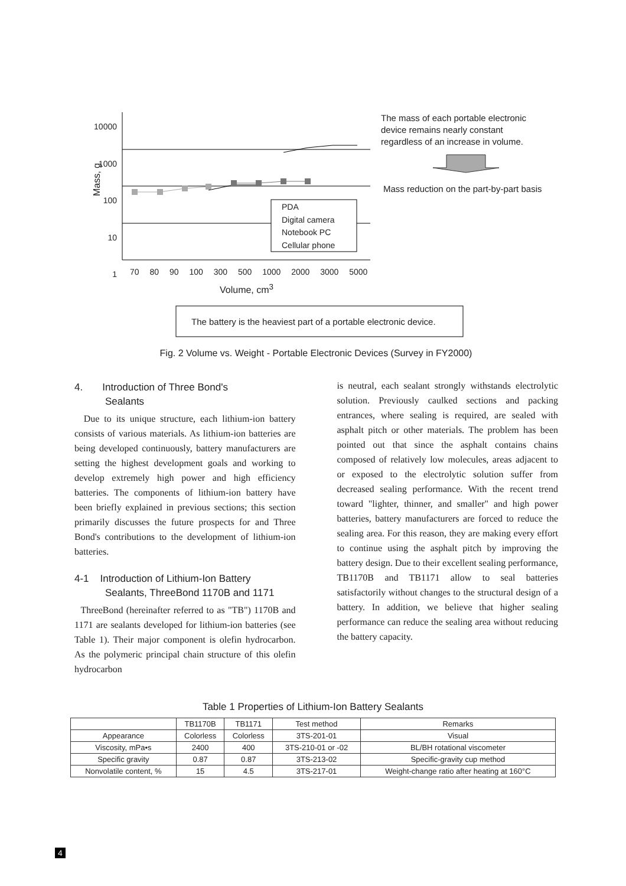10000
1000
100
10
1
Mass, g
70 80 90 100 300 500 1000 2000 3000 5000
Volume, cm<sup>3</sup>
PDA
Digital camera
Notebook PC
Cellular phone
The mass of each portable electronic
device remains nearly constant
regardless of an increase in volume.
Mass reduction on the part-by-part basis
The battery is the heaviest part of a portable electronic device.
Fig. 2 Volume vs. Weight - Portable Electronic Devices (Survey in FY2000)
4. Introduction of Three Bond's
Sealants
Due to its unique structure, each lithium-ion battery consists of various materials. As lithium-ion batteries are being developed continuously, battery manufacturers are setting the highest development goals and working to develop extremely high power and high efficiency batteries. The components of lithium-ion battery have been briefly explained in previous sections; this section primarily discusses the future prospects for and Three Bond's contributions to the development of lithium-ion batteries.
4-1 Introduction of Lithium-Ion Battery
Sealants, ThreeBond 1170B and 1171
ThreeBond (hereinafter referred to as "TB") 1170B and 1171 are sealants developed for lithium-ion batteries (see Table 1). Their major component is olefin hydrocarbon. As the polymeric principal chain structure of this olefin hydrocarbon
is neutral, each sealant strongly withstands electrolytic solution. Previously caulked sections and packing entrances, where sealing is required, are sealed with asphalt pitch or other materials. The problem has been pointed out that since the asphalt contains chains composed of relatively low molecules, areas adjacent to or exposed to the electrolytic solution suffer from decreased sealing performance. With the recent trend toward "lighter, thinner, and smaller" and high power batteries, battery manufacturers are forced to reduce the sealing area. For this reason, they are making every effort to continue using the asphalt pitch by improving the battery design. Due to their excellent sealing performance, TB1170B and TB1171 allow to seal batteries satisfactorily without changes to the structural design of a battery. In addition, we believe that higher sealing performance can reduce the sealing area without reducing the battery capacity.
Table 1 Properties of Lithium-Ion Battery Sealants
| | TB1170B | TB1171 | Test method | Remarks |
| --- | --- | --- | --- | --- |
| Appearance | Colorless | Colorless | 3TS-201-01 | Visual |
| Viscosity, mPa•s | 2400 | 400 | 3TS-210-01 or -02 | BL/BH rotational viscometer |
| Specific gravity | 0.87 | 0.87 | 3TS-213-02 | Specific-gravity cup method |
| Nonvolatile content, % | 15 | 4.5 | 3TS-217-01 | Weight-change ratio after heating at 160°C |
4